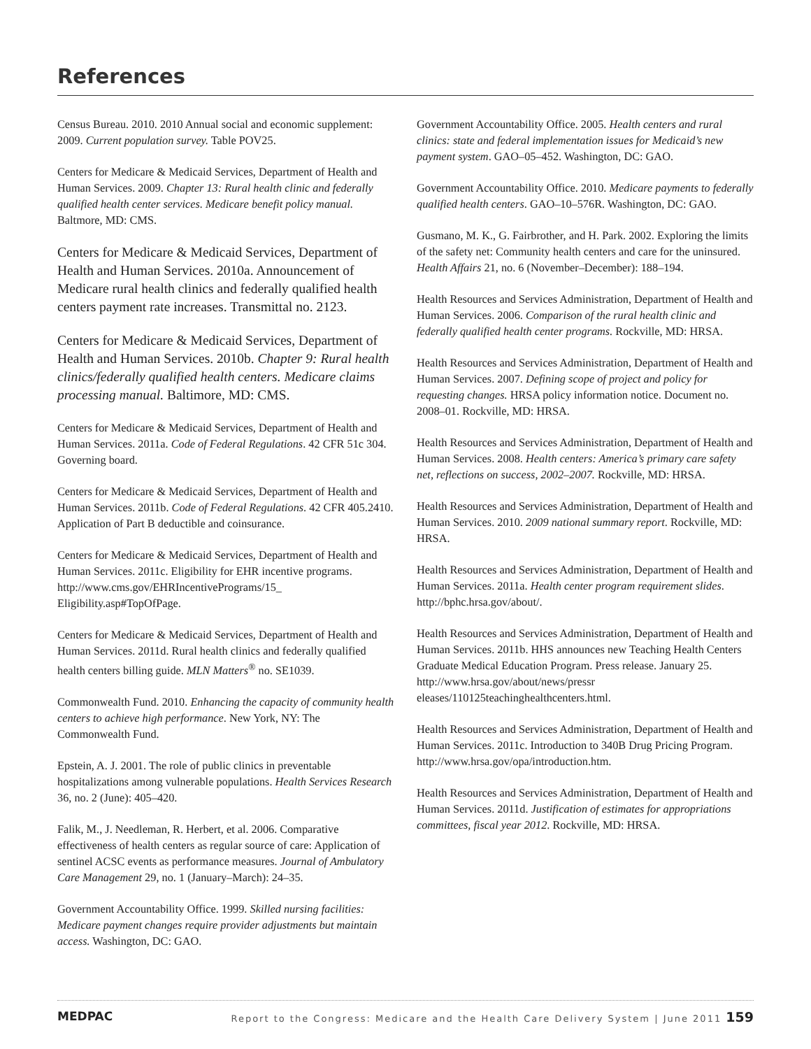References
Census Bureau. 2010. 2010 Annual social and economic supplement: 2009. Current population survey. Table POV25.
Centers for Medicare & Medicaid Services, Department of Health and Human Services. 2009. Chapter 13: Rural health clinic and federally qualified health center services. Medicare benefit policy manual. Baltmore, MD: CMS.
Centers for Medicare & Medicaid Services, Department of Health and Human Services. 2010a. Announcement of Medicare rural health clinics and federally qualified health centers payment rate increases. Transmittal no. 2123.
Centers for Medicare & Medicaid Services, Department of Health and Human Services. 2010b. Chapter 9: Rural health clinics/federally qualified health centers. Medicare claims processing manual. Baltimore, MD: CMS.
Centers for Medicare & Medicaid Services, Department of Health and Human Services. 2011a. Code of Federal Regulations. 42 CFR 51c 304. Governing board.
Centers for Medicare & Medicaid Services, Department of Health and Human Services. 2011b. Code of Federal Regulations. 42 CFR 405.2410. Application of Part B deductible and coinsurance.
Centers for Medicare & Medicaid Services, Department of Health and Human Services. 2011c. Eligibility for EHR incentive programs. http://www.cms.gov/EHRIncentivePrograms/15_ Eligibility.asp#TopOfPage.
Centers for Medicare & Medicaid Services, Department of Health and Human Services. 2011d. Rural health clinics and federally qualified health centers billing guide. MLN Matters<sup>®</sup> no. SE1039.
Commonwealth Fund. 2010. Enhancing the capacity of community health centers to achieve high performance. New York, NY: The Commonwealth Fund.
Epstein, A. J. 2001. The role of public clinics in preventable hospitalizations among vulnerable populations. Health Services Research 36, no. 2 (June): 405–420.
Falik, M., J. Needleman, R. Herbert, et al. 2006. Comparative effectiveness of health centers as regular source of care: Application of sentinel ACSC events as performance measures. Journal of Ambulatory Care Management 29, no. 1 (January–March): 24–35.
Government Accountability Office. 1999. Skilled nursing facilities: Medicare payment changes require provider adjustments but maintain access. Washington, DC: GAO.
Government Accountability Office. 2005. Health centers and rural clinics: state and federal implementation issues for Medicaid’s new payment system. GAO–05–452. Washington, DC: GAO.
Government Accountability Office. 2010. Medicare payments to federally qualified health centers. GAO–10–576R. Washington, DC: GAO.
Gusmano, M. K., G. Fairbrother, and H. Park. 2002. Exploring the limits of the safety net: Community health centers and care for the uninsured. Health Affairs 21, no. 6 (November–December): 188–194.
Health Resources and Services Administration, Department of Health and Human Services. 2006. Comparison of the rural health clinic and federally qualified health center programs. Rockville, MD: HRSA.
Health Resources and Services Administration, Department of Health and Human Services. 2007. Defining scope of project and policy for requesting changes. HRSA policy information notice. Document no. 2008–01. Rockville, MD: HRSA.
Health Resources and Services Administration, Department of Health and Human Services. 2008. Health centers: America’s primary care safety net, reflections on success, 2002–2007. Rockville, MD: HRSA.
Health Resources and Services Administration, Department of Health and Human Services. 2010. 2009 national summary report. Rockville, MD: HRSA.
Health Resources and Services Administration, Department of Health and Human Services. 2011a. Health center program requirement slides. http://bphc.hrsa.gov/about/.
Health Resources and Services Administration, Department of Health and Human Services. 2011b. HHS announces new Teaching Health Centers Graduate Medical Education Program. Press release. January 25. http://www.hrsa.gov/about/news/pressr eleases/110125teachinghealthcenters.html.
Health Resources and Services Administration, Department of Health and Human Services. 2011c. Introduction to 340B Drug Pricing Program. http://www.hrsa.gov/opa/introduction.htm.
Health Resources and Services Administration, Department of Health and Human Services. 2011d. Justification of estimates for appropriations committees, fiscal year 2012. Rockville, MD: HRSA.
MEDPAC Report to the Congress: Medicare and the Health Care Delivery System | June 2011 159